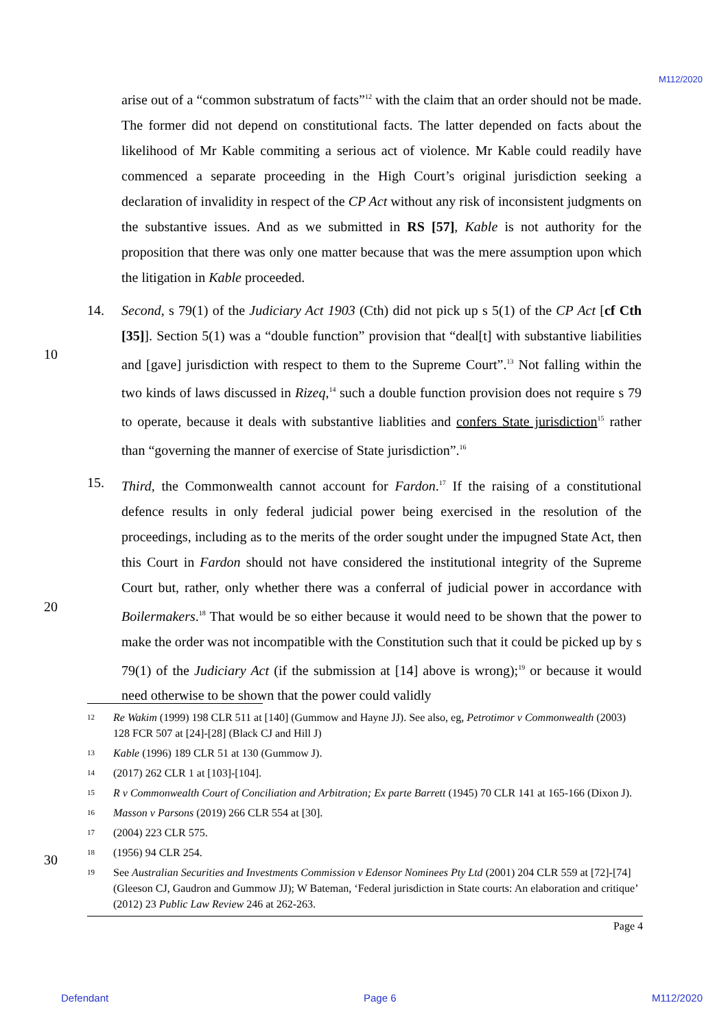M112/2020
arise out of a “common substratum of facts”<sup>12</sup> with the claim that an order should not be made. The former did not depend on constitutional facts. The latter depended on facts about the likelihood of Mr Kable commiting a serious act of violence. Mr Kable could readily have commenced a separate proceeding in the High Court’s original jurisdiction seeking a declaration of invalidity in respect of the CP Act without any risk of inconsistent judgments on the substantive issues. And as we submitted in RS [57], Kable is not authority for the proposition that there was only one matter because that was the mere assumption upon which the litigation in Kable proceeded.
14. Second, s 79(1) of the Judiciary Act 1903 (Cth) did not pick up s 5(1) of the CP Act [cf Cth [35]]. Section 5(1) was a “double function” provision that “deal[t] with substantive liabilities and [gave] jurisdiction with respect to them to the Supreme Court”.<sup>13</sup> Not falling within the two kinds of laws discussed in Rizeq,<sup>14</sup> such a double function provision does not require s 79 to operate, because it deals with substantive liablities and confers State jurisdiction<sup>15</sup> rather than “governing the manner of exercise of State jurisdiction”.<sup>16</sup>
15. Third, the Commonwealth cannot account for Fardon.<sup>17</sup> If the raising of a constitutional defence results in only federal judicial power being exercised in the resolution of the proceedings, including as to the merits of the order sought under the impugned State Act, then this Court in Fardon should not have considered the institutional integrity of the Supreme Court but, rather, only whether there was a conferral of judicial power in accordance with Boilermakers.<sup>18</sup> That would be so either because it would need to be shown that the power to make the order was not incompatible with the Constitution such that it could be picked up by s 79(1) of the Judiciary Act (if the submission at [14] above is wrong);<sup>19</sup> or because it would need otherwise to be shown that the power could validly
10
20
30
12 Re Wakim (1999) 198 CLR 511 at [140] (Gummow and Hayne JJ). See also, eg, Petrotimor v Commonwealth (2003) 128 FCR 507 at [24]-[28] (Black CJ and Hill J)
13 Kable (1996) 189 CLR 51 at 130 (Gummow J).
14 (2017) 262 CLR 1 at [103]-[104].
15 R v Commonwealth Court of Conciliation and Arbitration; Ex parte Barrett (1945) 70 CLR 141 at 165-166 (Dixon J).
16 Masson v Parsons (2019) 266 CLR 554 at [30].
17 (2004) 223 CLR 575.
18 (1956) 94 CLR 254.
19 See Australian Securities and Investments Commission v Edensor Nominees Pty Ltd (2001) 204 CLR 559 at [72]-[74] (Gleeson CJ, Gaudron and Gummow JJ); W Bateman, ‘Federal jurisdiction in State courts: An elaboration and critique’ (2012) 23 Public Law Review 246 at 262-263.
Page 4
Defendant Page 6 M112/2020